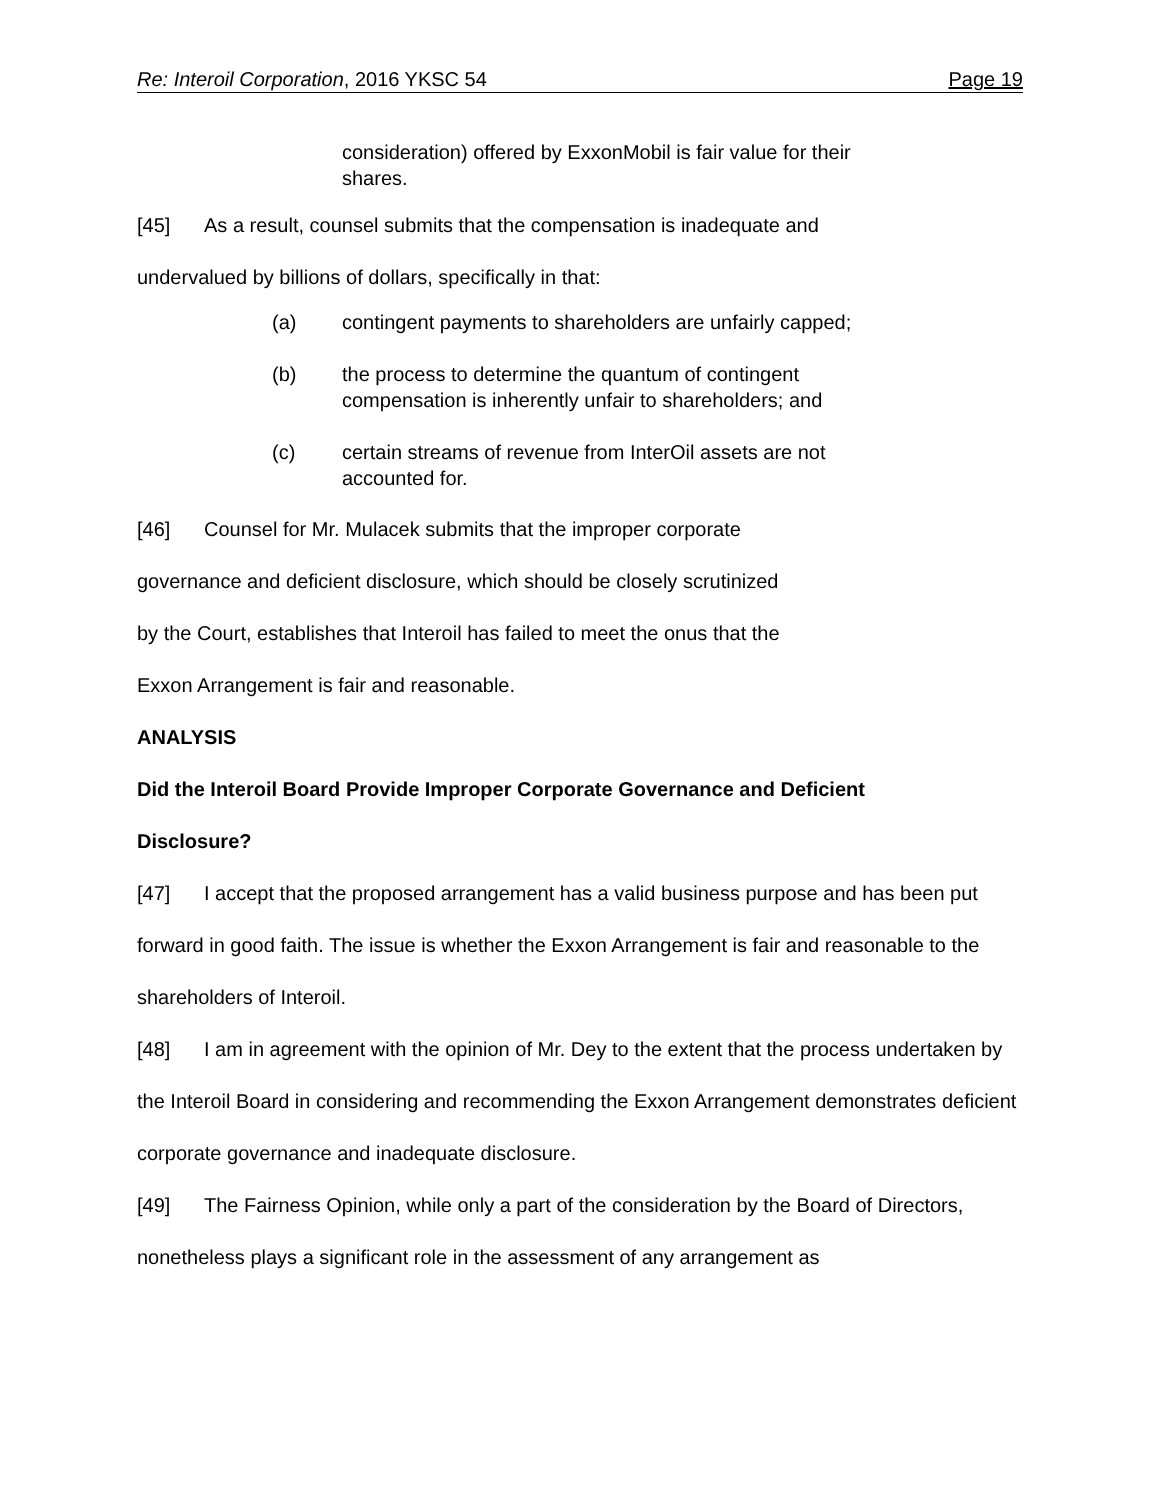Re: Interoil Corporation, 2016 YKSC 54 Page 19
consideration) offered by ExxonMobil is fair value for their shares.
[45] As a result, counsel submits that the compensation is inadequate and
undervalued by billions of dollars, specifically in that:
(a) contingent payments to shareholders are unfairly capped;
(b) the process to determine the quantum of contingent compensation is inherently unfair to shareholders; and
(c) certain streams of revenue from InterOil assets are not accounted for.
[46] Counsel for Mr. Mulacek submits that the improper corporate
governance and deficient disclosure, which should be closely scrutinized
by the Court, establishes that Interoil has failed to meet the onus that the
Exxon Arrangement is fair and reasonable.
ANALYSIS
Did the Interoil Board Provide Improper Corporate Governance and Deficient
Disclosure?
[47] I accept that the proposed arrangement has a valid business purpose and has been put forward in good faith. The issue is whether the Exxon Arrangement is fair and reasonable to the shareholders of Interoil.
[48] I am in agreement with the opinion of Mr. Dey to the extent that the process undertaken by the Interoil Board in considering and recommending the Exxon Arrangement demonstrates deficient corporate governance and inadequate disclosure.
[49] The Fairness Opinion, while only a part of the consideration by the Board of Directors, nonetheless plays a significant role in the assessment of any arrangement as